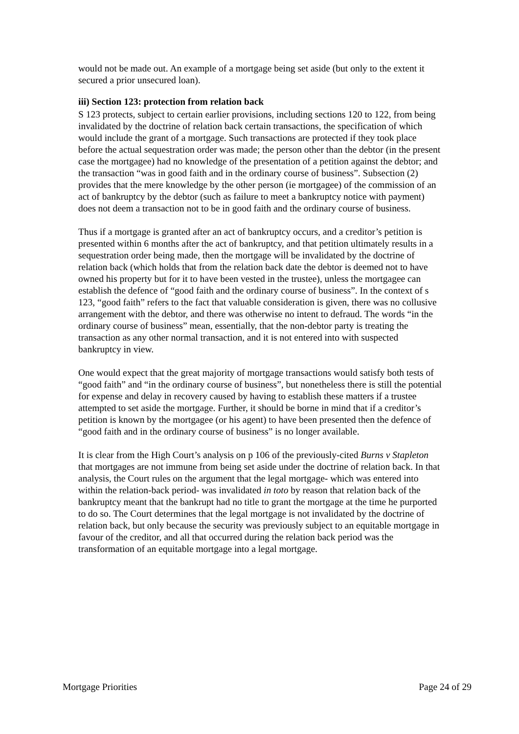would not be made out. An example of a mortgage being set aside (but only to the extent it secured a prior unsecured loan).
iii) Section 123: protection from relation back
S 123 protects, subject to certain earlier provisions, including sections 120 to 122, from being invalidated by the doctrine of relation back certain transactions, the specification of which would include the grant of a mortgage. Such transactions are protected if they took place before the actual sequestration order was made; the person other than the debtor (in the present case the mortgagee) had no knowledge of the presentation of a petition against the debtor; and the transaction “was in good faith and in the ordinary course of business”. Subsection (2) provides that the mere knowledge by the other person (ie mortgagee) of the commission of an act of bankruptcy by the debtor (such as failure to meet a bankruptcy notice with payment) does not deem a transaction not to be in good faith and the ordinary course of business.
Thus if a mortgage is granted after an act of bankruptcy occurs, and a creditor’s petition is presented within 6 months after the act of bankruptcy, and that petition ultimately results in a sequestration order being made, then the mortgage will be invalidated by the doctrine of relation back (which holds that from the relation back date the debtor is deemed not to have owned his property but for it to have been vested in the trustee), unless the mortgagee can establish the defence of “good faith and the ordinary course of business”. In the context of s 123, “good faith” refers to the fact that valuable consideration is given, there was no collusive arrangement with the debtor, and there was otherwise no intent to defraud. The words “in the ordinary course of business” mean, essentially, that the non-debtor party is treating the transaction as any other normal transaction, and it is not entered into with suspected bankruptcy in view.
One would expect that the great majority of mortgage transactions would satisfy both tests of “good faith” and “in the ordinary course of business”, but nonetheless there is still the potential for expense and delay in recovery caused by having to establish these matters if a trustee attempted to set aside the mortgage. Further, it should be borne in mind that if a creditor’s petition is known by the mortgagee (or his agent) to have been presented then the defence of “good faith and in the ordinary course of business” is no longer available.
It is clear from the High Court’s analysis on p 106 of the previously-cited Burns v Stapleton that mortgages are not immune from being set aside under the doctrine of relation back. In that analysis, the Court rules on the argument that the legal mortgage- which was entered into within the relation-back period- was invalidated in toto by reason that relation back of the bankruptcy meant that the bankrupt had no title to grant the mortgage at the time he purported to do so. The Court determines that the legal mortgage is not invalidated by the doctrine of relation back, but only because the security was previously subject to an equitable mortgage in favour of the creditor, and all that occurred during the relation back period was the transformation of an equitable mortgage into a legal mortgage.
Mortgage Priorities Page 24 of 29